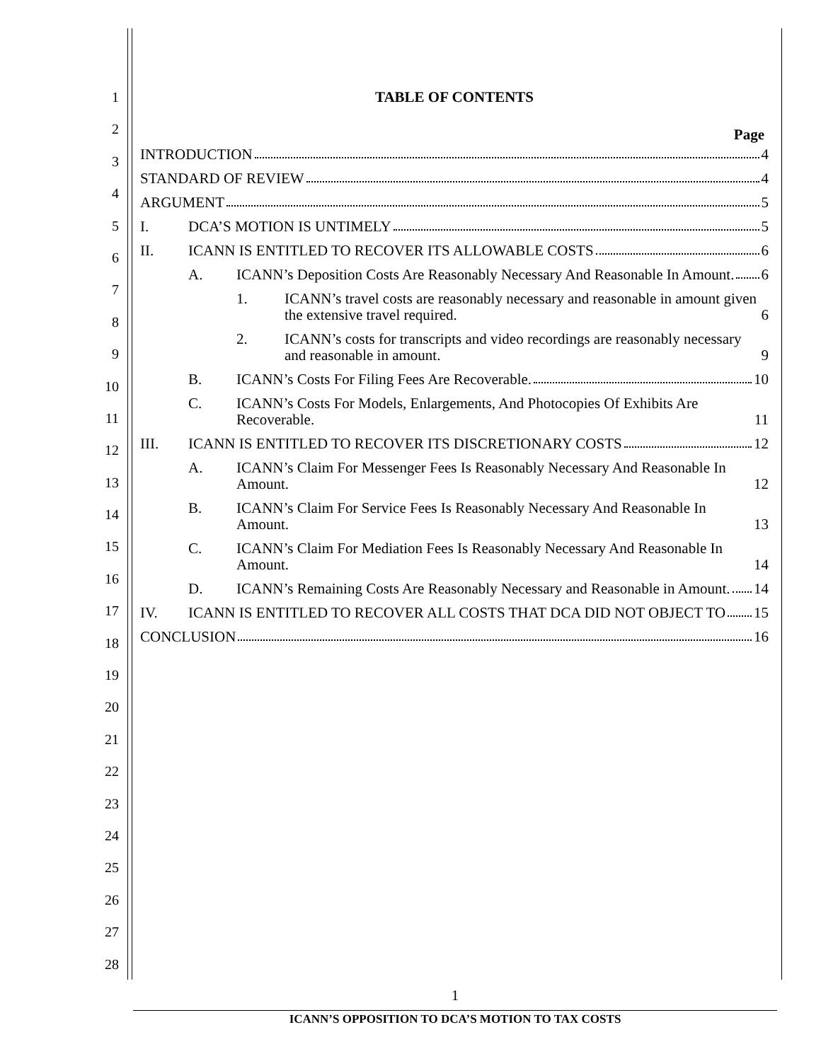1
2
3
4
5
6
7
8
9
10
11
12
13
14
15
16
17
18
19
20
21
22
23
24
25
26
27
28
TABLE OF CONTENTS
Page
INTRODUCTION 4
STANDARD OF REVIEW 4
ARGUMENT 5
I. DCA’S MOTION IS UNTIMELY 5
II. ICANN IS ENTITLED TO RECOVER ITS ALLOWABLE COSTS 6
A. ICANN’s Deposition Costs Are Reasonably Necessary And Reasonable In Amount. 6
1. ICANN’s travel costs are reasonably necessary and reasonable in amount given the extensive travel required. 6
2. ICANN’s costs for transcripts and video recordings are reasonably necessary and reasonable in amount. 9
B. ICANN’s Costs For Filing Fees Are Recoverable. 10
C. ICANN’s Costs For Models, Enlargements, And Photocopies Of Exhibits Are Recoverable. 11
III. ICANN IS ENTITLED TO RECOVER ITS DISCRETIONARY COSTS 12
A. ICANN’s Claim For Messenger Fees Is Reasonably Necessary And Reasonable In Amount. 12
B. ICANN’s Claim For Service Fees Is Reasonably Necessary And Reasonable In Amount. 13
C. ICANN’s Claim For Mediation Fees Is Reasonably Necessary And Reasonable In Amount. 14
D. ICANN’s Remaining Costs Are Reasonably Necessary and Reasonable in Amount. 14
IV. ICANN IS ENTITLED TO RECOVER ALL COSTS THAT DCA DID NOT OBJECT TO 15
CONCLUSION 16
1
ICANN’S OPPOSITION TO DCA’S MOTION TO TAX COSTS